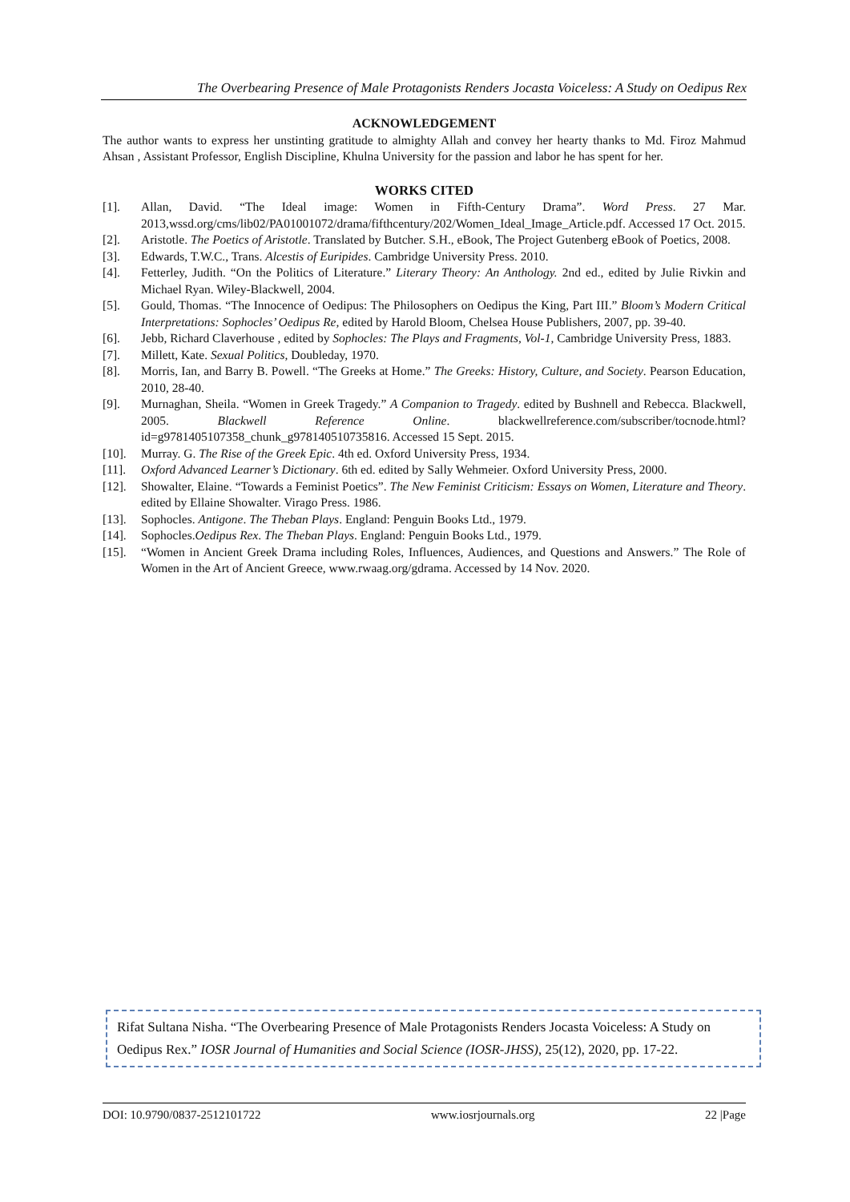The Overbearing Presence of Male Protagonists Renders Jocasta Voiceless: A Study on Oedipus Rex
ACKNOWLEDGEMENT
The author wants to express her unstinting gratitude to almighty Allah and convey her hearty thanks to Md. Firoz Mahmud Ahsan , Assistant Professor, English Discipline, Khulna University for the passion and labor he has spent for her.
WORKS CITED
[1]. Allan, David. “The Ideal image: Women in Fifth-Century Drama”. Word Press. 27 Mar. 2013,wssd.org/cms/lib02/PA01001072/drama/fifthcentury/202/Women_Ideal_Image_Article.pdf. Accessed 17 Oct. 2015.
[2]. Aristotle. The Poetics of Aristotle. Translated by Butcher. S.H., eBook, The Project Gutenberg eBook of Poetics, 2008.
[3]. Edwards, T.W.C., Trans. Alcestis of Euripides. Cambridge University Press. 2010.
[4]. Fetterley, Judith. “On the Politics of Literature.” Literary Theory: An Anthology. 2nd ed., edited by Julie Rivkin and Michael Ryan. Wiley-Blackwell, 2004.
[5]. Gould, Thomas. “The Innocence of Oedipus: The Philosophers on Oedipus the King, Part III.” Bloom’s Modern Critical Interpretations: Sophocles’ Oedipus Re, edited by Harold Bloom, Chelsea House Publishers, 2007, pp. 39-40.
[6]. Jebb, Richard Claverhouse , edited by Sophocles: The Plays and Fragments, Vol-1, Cambridge University Press, 1883.
[7]. Millett, Kate. Sexual Politics, Doubleday, 1970.
[8]. Morris, Ian, and Barry B. Powell. “The Greeks at Home.” The Greeks: History, Culture, and Society. Pearson Education, 2010, 28-40.
[9]. Murnaghan, Sheila. “Women in Greek Tragedy.” A Companion to Tragedy. edited by Bushnell and Rebecca. Blackwell, 2005. Blackwell Reference Online. blackwellreference.com/subscriber/tocnode.html?id=g9781405107358_chunk_g978140510735816. Accessed 15 Sept. 2015.
[10]. Murray. G. The Rise of the Greek Epic. 4th ed. Oxford University Press, 1934.
[11]. Oxford Advanced Learner’s Dictionary. 6th ed. edited by Sally Wehmeier. Oxford University Press, 2000.
[12]. Showalter, Elaine. “Towards a Feminist Poetics”. The New Feminist Criticism: Essays on Women, Literature and Theory. edited by Ellaine Showalter. Virago Press. 1986.
[13]. Sophocles. Antigone. The Theban Plays. England: Penguin Books Ltd., 1979.
[14]. Sophocles.Oedipus Rex. The Theban Plays. England: Penguin Books Ltd., 1979.
[15]. “Women in Ancient Greek Drama including Roles, Influences, Audiences, and Questions and Answers.” The Role of Women in the Art of Ancient Greece, www.rwaag.org/gdrama. Accessed by 14 Nov. 2020.
Rifat Sultana Nisha. “The Overbearing Presence of Male Protagonists Renders Jocasta Voiceless: A Study on Oedipus Rex.” IOSR Journal of Humanities and Social Science (IOSR-JHSS), 25(12), 2020, pp. 17-22.
DOI: 10.9790/0837-2512101722 www.iosrjournals.org 22 |Page